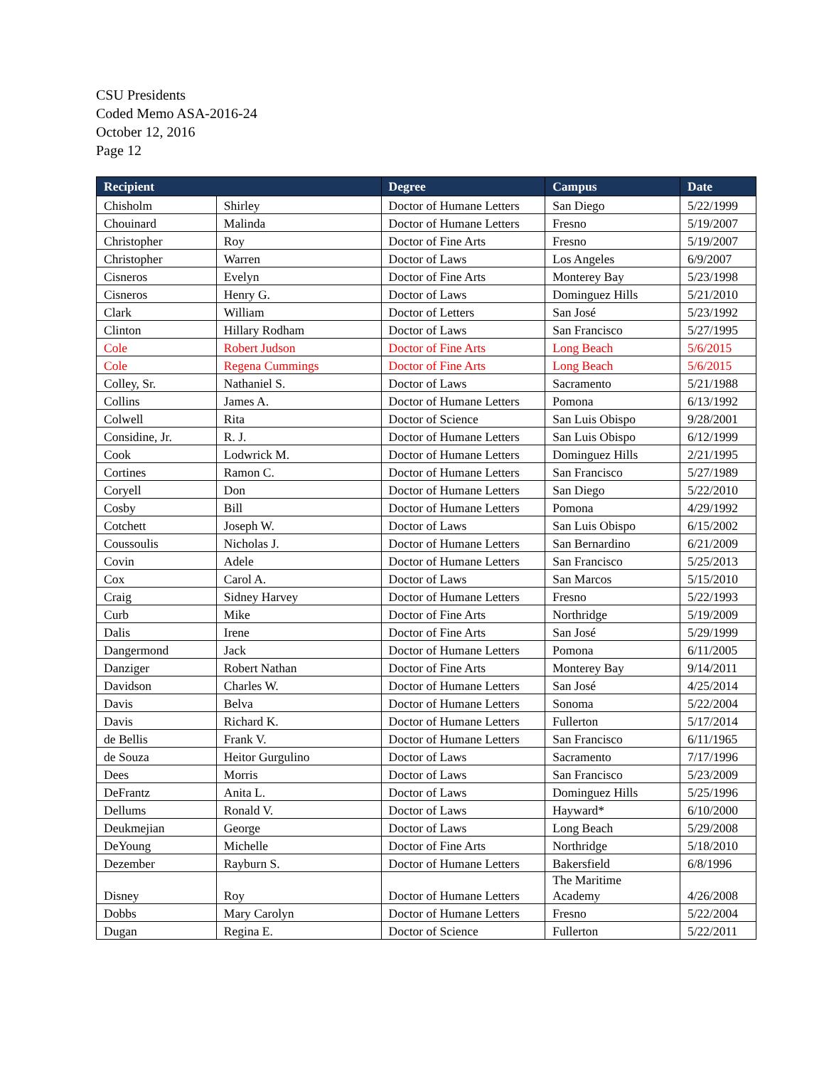CSU Presidents
Coded Memo ASA-2016-24
October 12, 2016
Page 12
| Recipient | | Degree | Campus | Date |
| --- | --- | --- | --- | --- |
| Chisholm | Shirley | Doctor of Humane Letters | San Diego | 5/22/1999 |
| Chouinard | Malinda | Doctor of Humane Letters | Fresno | 5/19/2007 |
| Christopher | Roy | Doctor of Fine Arts | Fresno | 5/19/2007 |
| Christopher | Warren | Doctor of Laws | Los Angeles | 6/9/2007 |
| Cisneros | Evelyn | Doctor of Fine Arts | Monterey Bay | 5/23/1998 |
| Cisneros | Henry G. | Doctor of Laws | Dominguez Hills | 5/21/2010 |
| Clark | William | Doctor of Letters | San José | 5/23/1992 |
| Clinton | Hillary Rodham | Doctor of Laws | San Francisco | 5/27/1995 |
| Cole | Robert Judson | Doctor of Fine Arts | Long Beach | 5/6/2015 |
| Cole | Regena Cummings | Doctor of Fine Arts | Long Beach | 5/6/2015 |
| Colley, Sr. | Nathaniel S. | Doctor of Laws | Sacramento | 5/21/1988 |
| Collins | James A. | Doctor of Humane Letters | Pomona | 6/13/1992 |
| Colwell | Rita | Doctor of Science | San Luis Obispo | 9/28/2001 |
| Considine, Jr. | R. J. | Doctor of Humane Letters | San Luis Obispo | 6/12/1999 |
| Cook | Lodwrick M. | Doctor of Humane Letters | Dominguez Hills | 2/21/1995 |
| Cortines | Ramon C. | Doctor of Humane Letters | San Francisco | 5/27/1989 |
| Coryell | Don | Doctor of Humane Letters | San Diego | 5/22/2010 |
| Cosby | Bill | Doctor of Humane Letters | Pomona | 4/29/1992 |
| Cotchett | Joseph W. | Doctor of Laws | San Luis Obispo | 6/15/2002 |
| Coussoulis | Nicholas J. | Doctor of Humane Letters | San Bernardino | 6/21/2009 |
| Covin | Adele | Doctor of Humane Letters | San Francisco | 5/25/2013 |
| Cox | Carol A. | Doctor of Laws | San Marcos | 5/15/2010 |
| Craig | Sidney Harvey | Doctor of Humane Letters | Fresno | 5/22/1993 |
| Curb | Mike | Doctor of Fine Arts | Northridge | 5/19/2009 |
| Dalis | Irene | Doctor of Fine Arts | San José | 5/29/1999 |
| Dangermond | Jack | Doctor of Humane Letters | Pomona | 6/11/2005 |
| Danziger | Robert Nathan | Doctor of Fine Arts | Monterey Bay | 9/14/2011 |
| Davidson | Charles W. | Doctor of Humane Letters | San José | 4/25/2014 |
| Davis | Belva | Doctor of Humane Letters | Sonoma | 5/22/2004 |
| Davis | Richard K. | Doctor of Humane Letters | Fullerton | 5/17/2014 |
| de Bellis | Frank V. | Doctor of Humane Letters | San Francisco | 6/11/1965 |
| de Souza | Heitor Gurgulino | Doctor of Laws | Sacramento | 7/17/1996 |
| Dees | Morris | Doctor of Laws | San Francisco | 5/23/2009 |
| DeFrantz | Anita L. | Doctor of Laws | Dominguez Hills | 5/25/1996 |
| Dellums | Ronald V. | Doctor of Laws | Hayward* | 6/10/2000 |
| Deukmejian | George | Doctor of Laws | Long Beach | 5/29/2008 |
| DeYoung | Michelle | Doctor of Fine Arts | Northridge | 5/18/2010 |
| Dezember | Rayburn S. | Doctor of Humane Letters | Bakersfield | 6/8/1996 |
| Disney | Roy | Doctor of Humane Letters | The Maritime Academy | 4/26/2008 |
| Dobbs | Mary Carolyn | Doctor of Humane Letters | Fresno | 5/22/2004 |
| Dugan | Regina E. | Doctor of Science | Fullerton | 5/22/2011 |